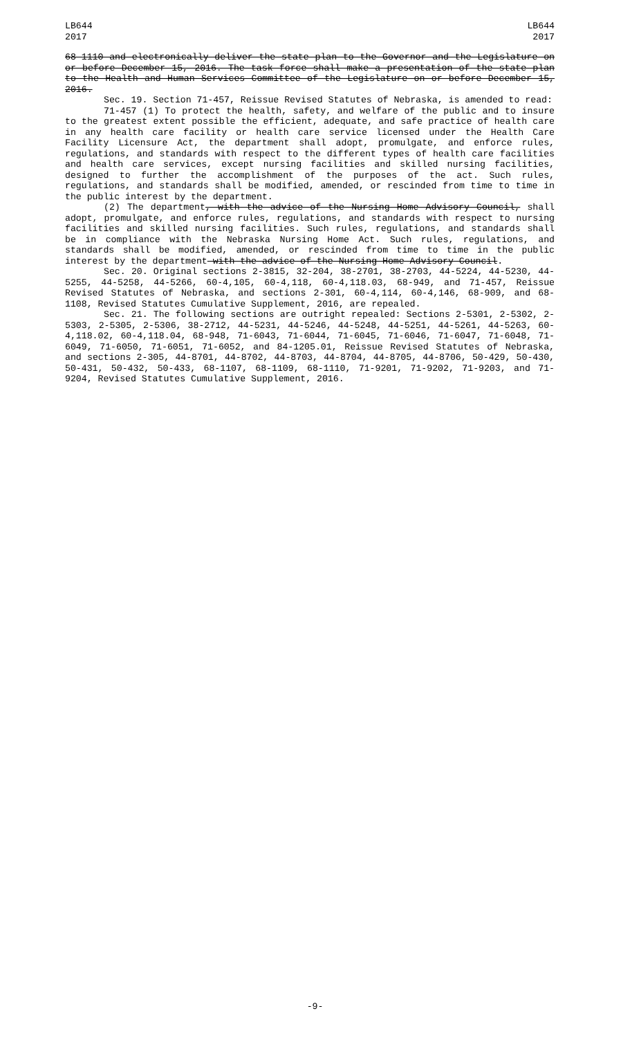LB644
2017
LB644
2017
68-1110 and electronically deliver the state plan to the Governor and the Legislature on or before December 15, 2016. The task force shall make a presentation of the state plan to the Health and Human Services Committee of the Legislature on or before December 15, 2016.
Sec. 19. Section 71-457, Reissue Revised Statutes of Nebraska, is amended to read:
71-457 (1) To protect the health, safety, and welfare of the public and to insure to the greatest extent possible the efficient, adequate, and safe practice of health care in any health care facility or health care service licensed under the Health Care Facility Licensure Act, the department shall adopt, promulgate, and enforce rules, regulations, and standards with respect to the different types of health care facilities and health care services, except nursing facilities and skilled nursing facilities, designed to further the accomplishment of the purposes of the act. Such rules, regulations, and standards shall be modified, amended, or rescinded from time to time in the public interest by the department.
(2) The department, with the advice of the Nursing Home Advisory Council, shall adopt, promulgate, and enforce rules, regulations, and standards with respect to nursing facilities and skilled nursing facilities. Such rules, regulations, and standards shall be in compliance with the Nebraska Nursing Home Act. Such rules, regulations, and standards shall be modified, amended, or rescinded from time to time in the public interest by the department with the advice of the Nursing Home Advisory Council.
Sec. 20. Original sections 2-3815, 32-204, 38-2701, 38-2703, 44-5224, 44-5230, 44-5255, 44-5258, 44-5266, 60-4,105, 60-4,118, 60-4,118.03, 68-949, and 71-457, Reissue Revised Statutes of Nebraska, and sections 2-301, 60-4,114, 60-4,146, 68-909, and 68-1108, Revised Statutes Cumulative Supplement, 2016, are repealed.
Sec. 21. The following sections are outright repealed: Sections 2-5301, 2-5302, 2-5303, 2-5305, 2-5306, 38-2712, 44-5231, 44-5246, 44-5248, 44-5251, 44-5261, 44-5263, 60-4,118.02, 60-4,118.04, 68-948, 71-6043, 71-6044, 71-6045, 71-6046, 71-6047, 71-6048, 71-6049, 71-6050, 71-6051, 71-6052, and 84-1205.01, Reissue Revised Statutes of Nebraska, and sections 2-305, 44-8701, 44-8702, 44-8703, 44-8704, 44-8705, 44-8706, 50-429, 50-430, 50-431, 50-432, 50-433, 68-1107, 68-1109, 68-1110, 71-9201, 71-9202, 71-9203, and 71-9204, Revised Statutes Cumulative Supplement, 2016.
-9-